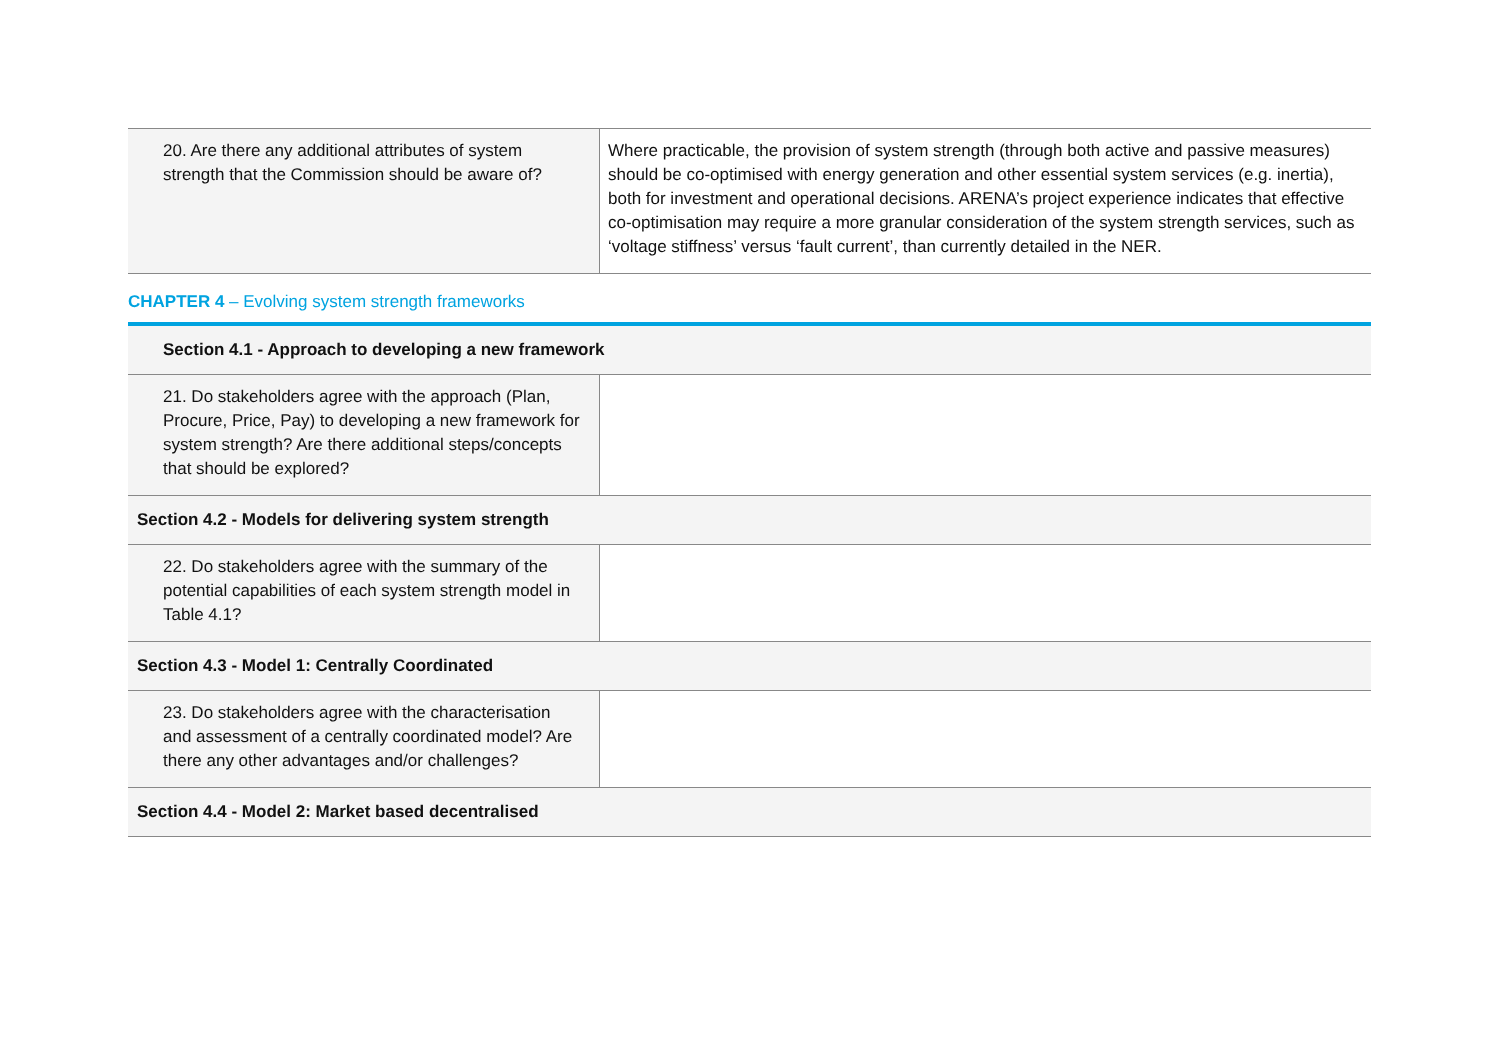| 20. Are there any additional attributes of system strength that the Commission should be aware of? | Where practicable, the provision of system strength (through both active and passive measures) should be co-optimised with energy generation and other essential system services (e.g. inertia), both for investment and operational decisions. ARENA’s project experience indicates that effective co-optimisation may require a more granular consideration of the system strength services, such as ‘voltage stiffness’ versus ‘fault current’, than currently detailed in the NER. |
CHAPTER 4 – Evolving system strength frameworks
| Section 4.1 - Approach to developing a new framework | |
| 21. Do stakeholders agree with the approach (Plan, Procure, Price, Pay) to developing a new framework for system strength? Are there additional steps/concepts that should be explored? | |
| Section 4.2 - Models for delivering system strength | |
| 22. Do stakeholders agree with the summary of the potential capabilities of each system strength model in Table 4.1? | |
| Section 4.3 - Model 1: Centrally Coordinated | |
| 23. Do stakeholders agree with the characterisation and assessment of a centrally coordinated model? Are there any other advantages and/or challenges? | |
| Section 4.4 - Model 2: Market based decentralised | |